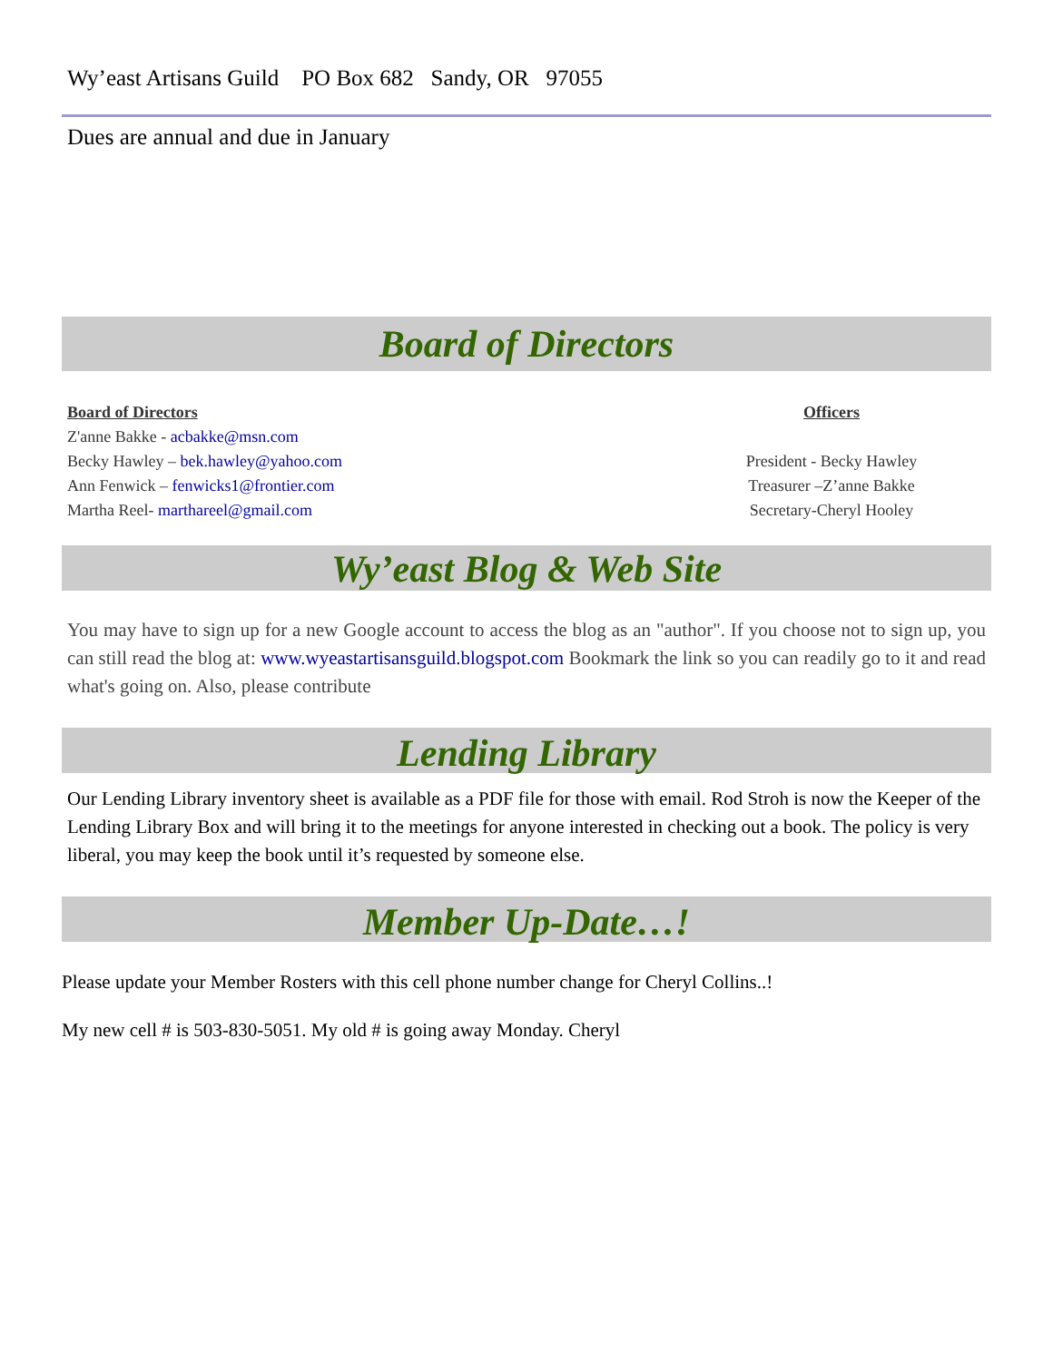Wy’east Artisans Guild PO Box 682 Sandy, OR 97055
Dues are annual and due in January
Board of Directors
Board of Directors
Z'anne Bakke - acbakke@msn.com
Becky Hawley – bek.hawley@yahoo.com
Ann Fenwick – fenwicks1@frontier.com
Martha Reel- marthareel@gmail.com
Officers
President - Becky Hawley
Treasurer –Z’anne Bakke
Secretary-Cheryl Hooley
Wy’east Blog & Web Site
You may have to sign up for a new Google account to access the blog as an "author". If you choose not to sign up, you can still read the blog at: www.wyeastartisansguild.blogspot.com Bookmark the link so you can readily go to it and read what's going on. Also, please contribute
Lending Library
Our Lending Library inventory sheet is available as a PDF file for those with email. Rod Stroh is now the Keeper of the Lending Library Box and will bring it to the meetings for anyone interested in checking out a book. The policy is very liberal, you may keep the book until it’s requested by someone else.
Member Up-Date…!
Please update your Member Rosters with this cell phone number change for Cheryl Collins..!
My new cell # is 503-830-5051. My old # is going away Monday. Cheryl